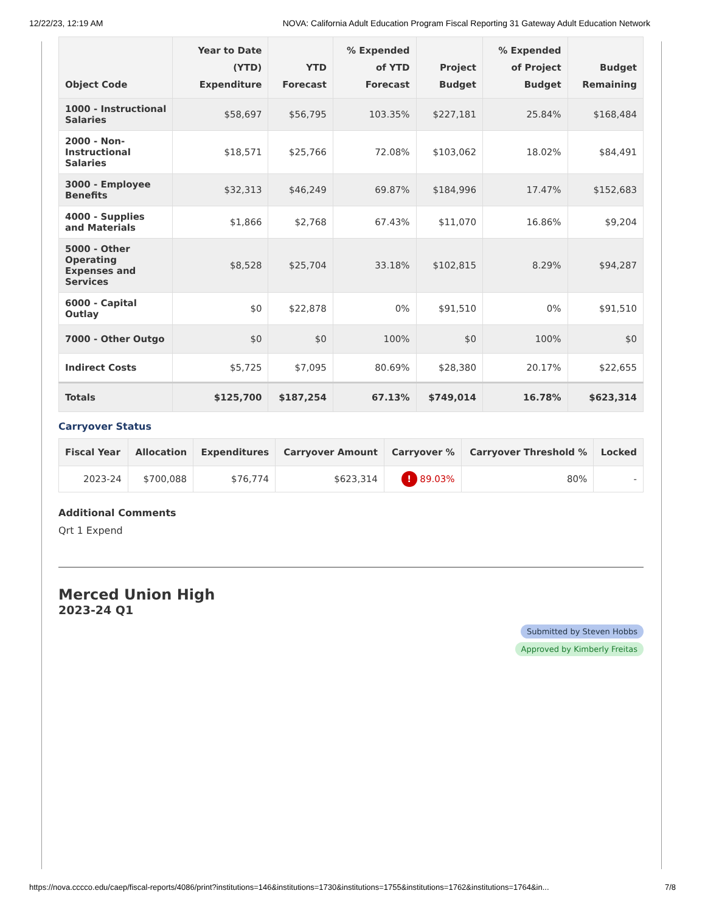12/22/23, 12:19 AM NOVA: California Adult Education Program Fiscal Reporting 31 Gateway Adult Education Network
| Object Code | Year to Date (YTD) Expenditure | YTD Forecast | % Expended of YTD Forecast | Project Budget | % Expended of Project Budget | Budget Remaining |
| --- | --- | --- | --- | --- | --- | --- |
| 1000 - Instructional Salaries | $58,697 | $56,795 | 103.35% | $227,181 | 25.84% | $168,484 |
| 2000 - Non-Instructional Salaries | $18,571 | $25,766 | 72.08% | $103,062 | 18.02% | $84,491 |
| 3000 - Employee Benefits | $32,313 | $46,249 | 69.87% | $184,996 | 17.47% | $152,683 |
| 4000 - Supplies and Materials | $1,866 | $2,768 | 67.43% | $11,070 | 16.86% | $9,204 |
| 5000 - Other Operating Expenses and Services | $8,528 | $25,704 | 33.18% | $102,815 | 8.29% | $94,287 |
| 6000 - Capital Outlay | $0 | $22,878 | 0% | $91,510 | 0% | $91,510 |
| 7000 - Other Outgo | $0 | $0 | 100% | $0 | 100% | $0 |
| Indirect Costs | $5,725 | $7,095 | 80.69% | $28,380 | 20.17% | $22,655 |
| Totals | $125,700 | $187,254 | 67.13% | $749,014 | 16.78% | $623,314 |
Carryover Status
| Fiscal Year | Allocation | Expenditures | Carryover Amount | Carryover % | Carryover Threshold % | Locked |
| --- | --- | --- | --- | --- | --- | --- |
| 2023-24 | $700,088 | $76,774 | $623,314 | ! 89.03% | 80% | - |
Additional Comments
Qrt 1 Expend
Merced Union High
2023-24 Q1
Submitted by Steven Hobbs
Approved by Kimberly Freitas
https://nova.cccco.edu/caep/fiscal-reports/4086/print?institutions=146&institutions=1730&institutions=1755&institutions=1762&institutions=1764&in... 7/8